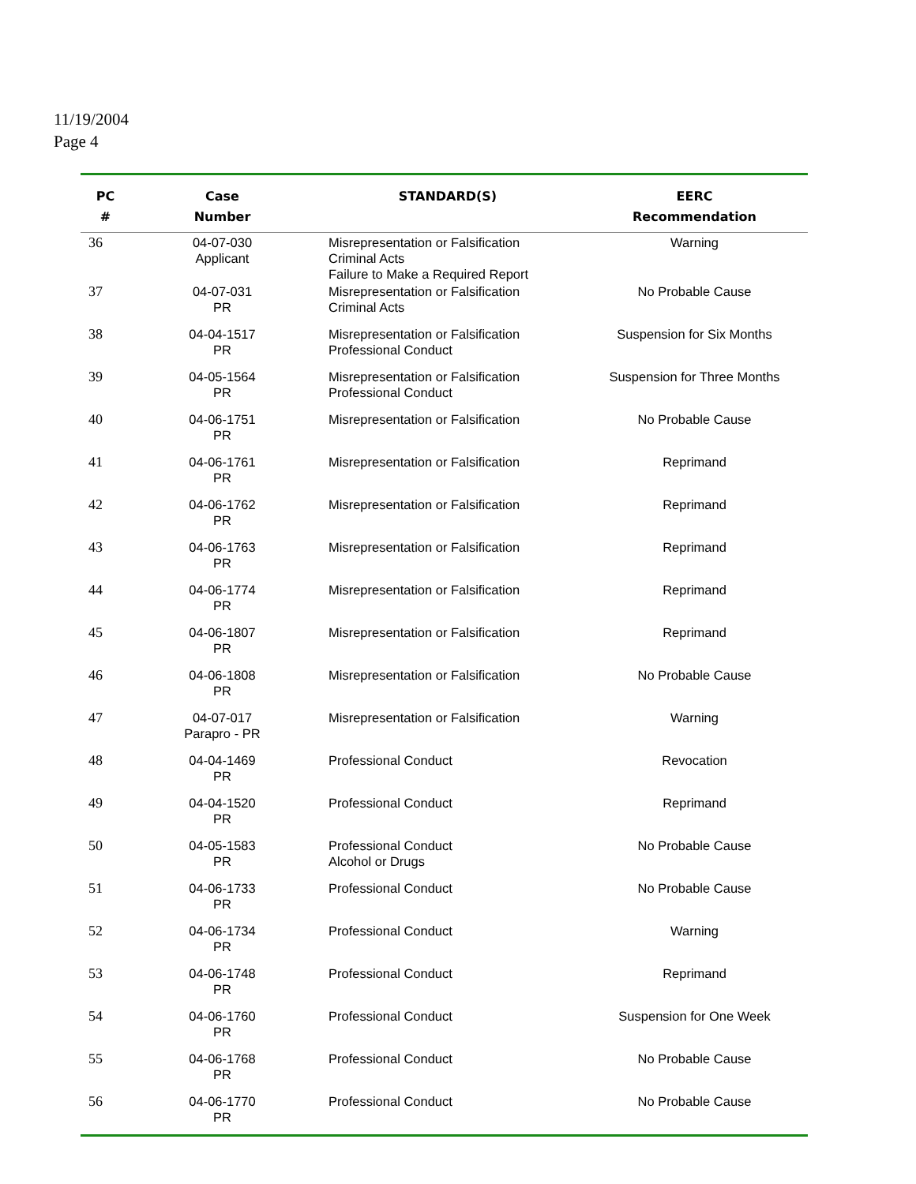11/19/2004
Page 4
| PC # | Case Number | STANDARD(S) | EERC Recommendation |
| --- | --- | --- | --- |
| 36 | 04-07-030 Applicant | Misrepresentation or Falsification Criminal Acts Failure to Make a Required Report | Warning |
| 37 | 04-07-031 PR | Misrepresentation or Falsification Criminal Acts | No Probable Cause |
| 38 | 04-04-1517 PR | Misrepresentation or Falsification Professional Conduct | Suspension for Six Months |
| 39 | 04-05-1564 PR | Misrepresentation or Falsification Professional Conduct | Suspension for Three Months |
| 40 | 04-06-1751 PR | Misrepresentation or Falsification | No Probable Cause |
| 41 | 04-06-1761 PR | Misrepresentation or Falsification | Reprimand |
| 42 | 04-06-1762 PR | Misrepresentation or Falsification | Reprimand |
| 43 | 04-06-1763 PR | Misrepresentation or Falsification | Reprimand |
| 44 | 04-06-1774 PR | Misrepresentation or Falsification | Reprimand |
| 45 | 04-06-1807 PR | Misrepresentation or Falsification | Reprimand |
| 46 | 04-06-1808 PR | Misrepresentation or Falsification | No Probable Cause |
| 47 | 04-07-017 Parapro - PR | Misrepresentation or Falsification | Warning |
| 48 | 04-04-1469 PR | Professional Conduct | Revocation |
| 49 | 04-04-1520 PR | Professional Conduct | Reprimand |
| 50 | 04-05-1583 PR | Professional Conduct Alcohol or Drugs | No Probable Cause |
| 51 | 04-06-1733 PR | Professional Conduct | No Probable Cause |
| 52 | 04-06-1734 PR | Professional Conduct | Warning |
| 53 | 04-06-1748 PR | Professional Conduct | Reprimand |
| 54 | 04-06-1760 PR | Professional Conduct | Suspension for One Week |
| 55 | 04-06-1768 PR | Professional Conduct | No Probable Cause |
| 56 | 04-06-1770 PR | Professional Conduct | No Probable Cause |